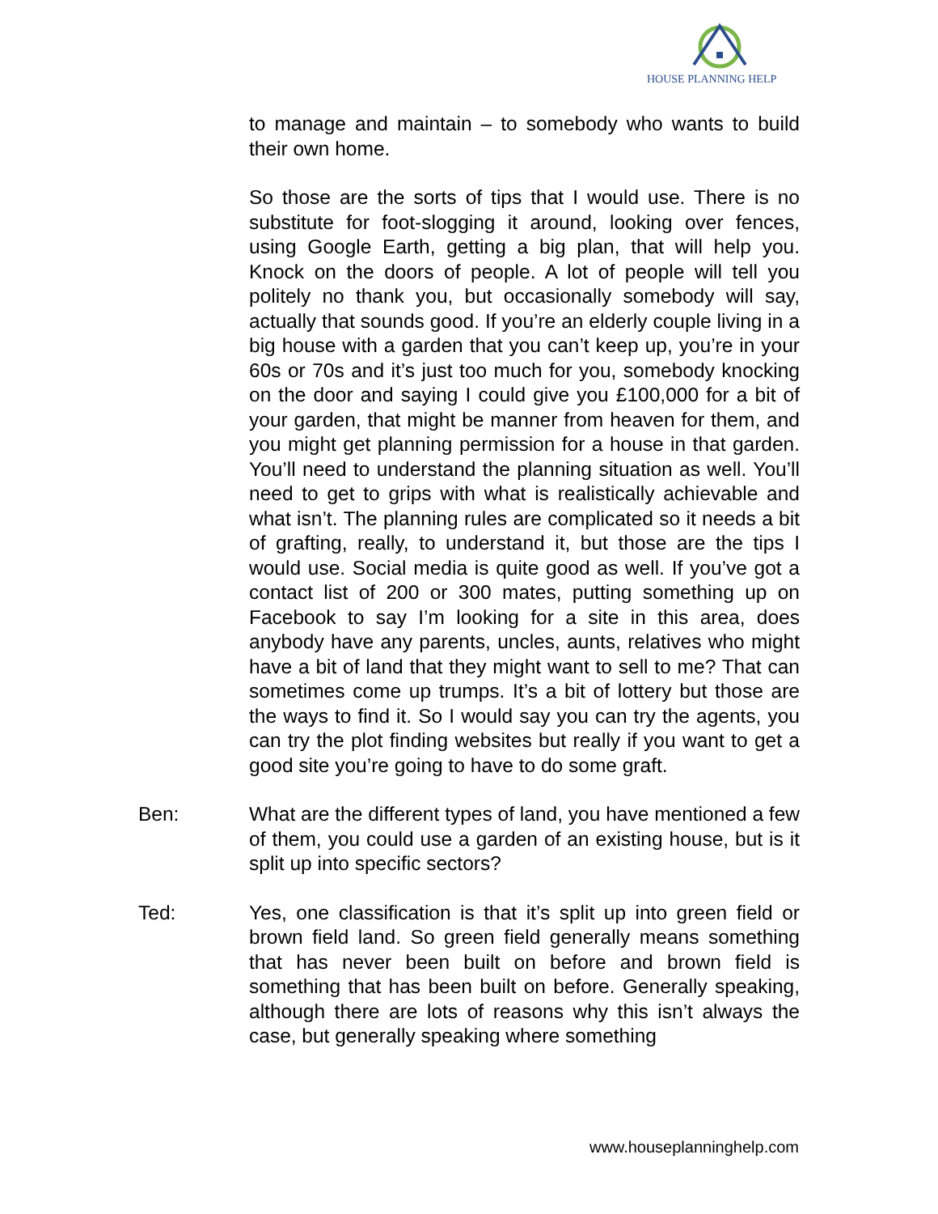HOUSE PLANNING HELP
to manage and maintain – to somebody who wants to build their own home.
So those are the sorts of tips that I would use. There is no substitute for foot-slogging it around, looking over fences, using Google Earth, getting a big plan, that will help you. Knock on the doors of people. A lot of people will tell you politely no thank you, but occasionally somebody will say, actually that sounds good. If you’re an elderly couple living in a big house with a garden that you can’t keep up, you’re in your 60s or 70s and it’s just too much for you, somebody knocking on the door and saying I could give you £100,000 for a bit of your garden, that might be manner from heaven for them, and you might get planning permission for a house in that garden. You’ll need to understand the planning situation as well. You’ll need to get to grips with what is realistically achievable and what isn’t. The planning rules are complicated so it needs a bit of grafting, really, to understand it, but those are the tips I would use. Social media is quite good as well. If you’ve got a contact list of 200 or 300 mates, putting something up on Facebook to say I’m looking for a site in this area, does anybody have any parents, uncles, aunts, relatives who might have a bit of land that they might want to sell to me? That can sometimes come up trumps. It’s a bit of lottery but those are the ways to find it. So I would say you can try the agents, you can try the plot finding websites but really if you want to get a good site you’re going to have to do some graft.
Ben: What are the different types of land, you have mentioned a few of them, you could use a garden of an existing house, but is it split up into specific sectors?
Ted: Yes, one classification is that it’s split up into green field or brown field land. So green field generally means something that has never been built on before and brown field is something that has been built on before. Generally speaking, although there are lots of reasons why this isn’t always the case, but generally speaking where something
www.houseplanninghelp.com